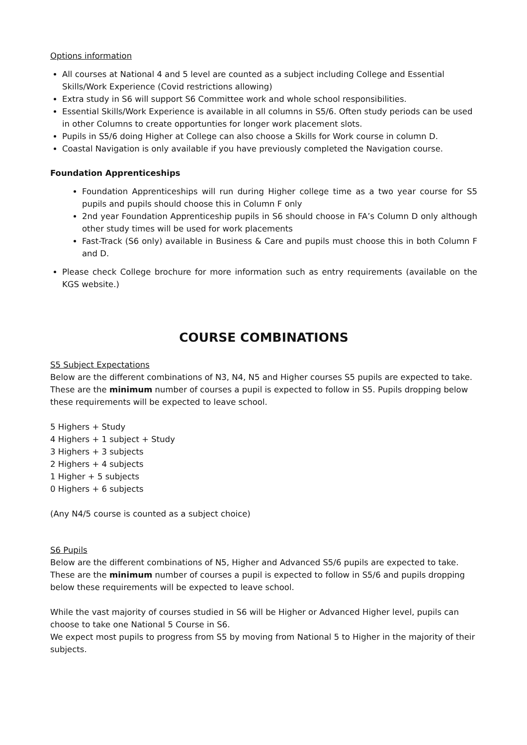Options information
All courses at National 4 and 5 level are counted as a subject including College and Essential Skills/Work Experience (Covid restrictions allowing)
Extra study in S6 will support S6 Committee work and whole school responsibilities.
Essential Skills/Work Experience is available in all columns in S5/6. Often study periods can be used in other Columns to create opportunties for longer work placement slots.
Pupils in S5/6 doing Higher at College can also choose a Skills for Work course in column D.
Coastal Navigation is only available if you have previously completed the Navigation course.
Foundation Apprenticeships
Foundation Apprenticeships will run during Higher college time as a two year course for S5 pupils and pupils should choose this in Column F only
2nd year Foundation Apprenticeship pupils in S6 should choose in FA’s Column D only although other study times will be used for work placements
Fast-Track (S6 only) available in Business & Care and pupils must choose this in both Column F and D.
Please check College brochure for more information such as entry requirements (available on the KGS website.)
COURSE COMBINATIONS
S5 Subject Expectations
Below are the different combinations of N3, N4, N5 and Higher courses S5 pupils are expected to take. These are the minimum number of courses a pupil is expected to follow in S5. Pupils dropping below these requirements will be expected to leave school.
5 Highers + Study
4 Highers + 1 subject + Study
3 Highers + 3 subjects
2 Highers + 4 subjects
1 Higher + 5 subjects
0 Highers + 6 subjects
(Any N4/5 course is counted as a subject choice)
S6 Pupils
Below are the different combinations of N5, Higher and Advanced S5/6 pupils are expected to take. These are the minimum number of courses a pupil is expected to follow in S5/6 and pupils dropping below these requirements will be expected to leave school.
While the vast majority of courses studied in S6 will be Higher or Advanced Higher level, pupils can choose to take one National 5 Course in S6.
We expect most pupils to progress from S5 by moving from National 5 to Higher in the majority of their subjects.